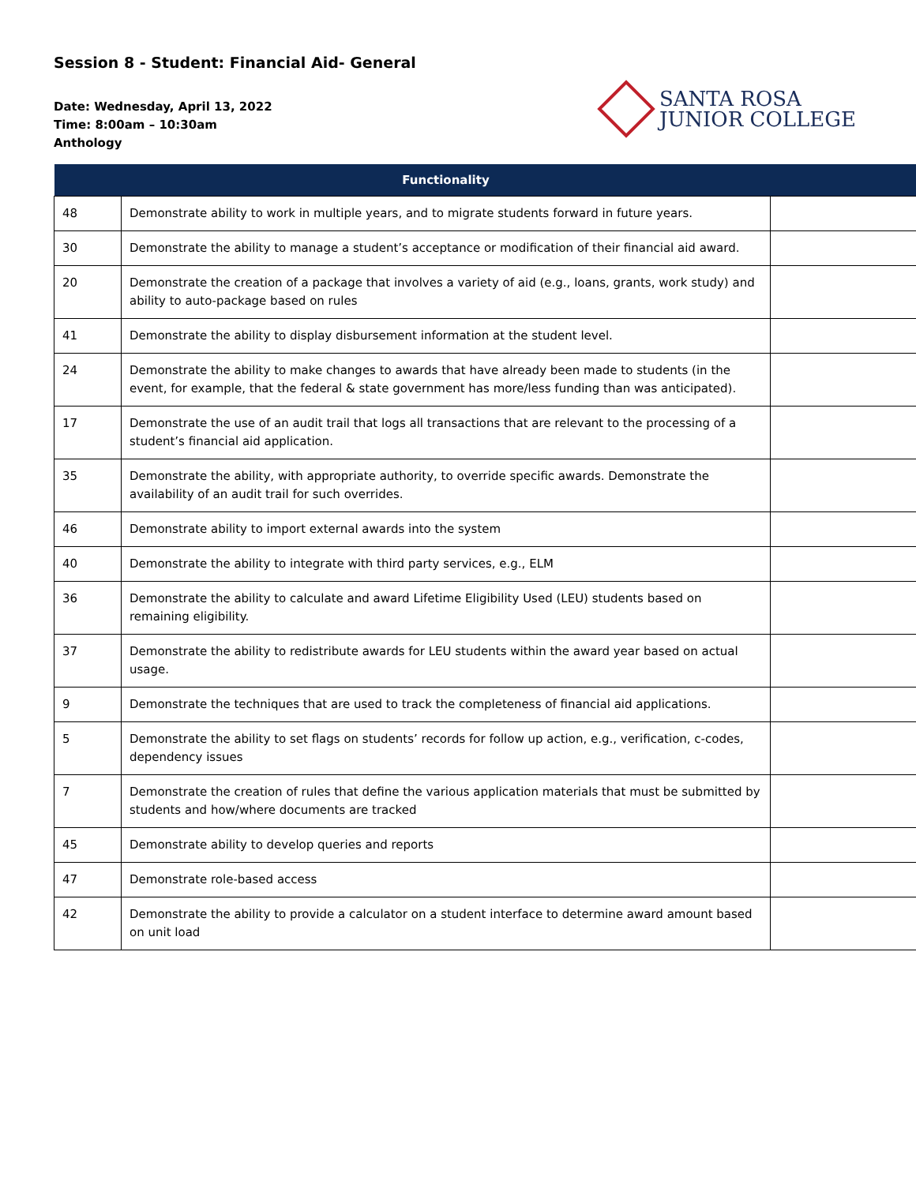Session 8 - Student: Financial Aid- General
Date: Wednesday, April 13, 2022
Time: 8:00am – 10:30am
Anthology
SANTA ROSA
JUNIOR COLLEGE
| | Functionality | |
| --- | --- | --- |
| 48 | Demonstrate ability to work in multiple years, and to migrate students forward in future years. | |
| 30 | Demonstrate the ability to manage a student’s acceptance or modification of their financial aid award. | |
| 20 | Demonstrate the creation of a package that involves a variety of aid (e.g., loans, grants, work study) and ability to auto-package based on rules | |
| 41 | Demonstrate the ability to display disbursement information at the student level. | |
| 24 | Demonstrate the ability to make changes to awards that have already been made to students (in the event, for example, that the federal & state government has more/less funding than was anticipated). | |
| 17 | Demonstrate the use of an audit trail that logs all transactions that are relevant to the processing of a student’s financial aid application. | |
| 35 | Demonstrate the ability, with appropriate authority, to override specific awards. Demonstrate the availability of an audit trail for such overrides. | |
| 46 | Demonstrate ability to import external awards into the system | |
| 40 | Demonstrate the ability to integrate with third party services, e.g., ELM | |
| 36 | Demonstrate the ability to calculate and award Lifetime Eligibility Used (LEU) students based on remaining eligibility. | |
| 37 | Demonstrate the ability to redistribute awards for LEU students within the award year based on actual usage. | |
| 9 | Demonstrate the techniques that are used to track the completeness of financial aid applications. | |
| 5 | Demonstrate the ability to set flags on students’ records for follow up action, e.g., verification, c-codes, dependency issues | |
| 7 | Demonstrate the creation of rules that define the various application materials that must be submitted by students and how/where documents are tracked | |
| 45 | Demonstrate ability to develop queries and reports | |
| 47 | Demonstrate role-based access | |
| 42 | Demonstrate the ability to provide a calculator on a student interface to determine award amount based on unit load | |